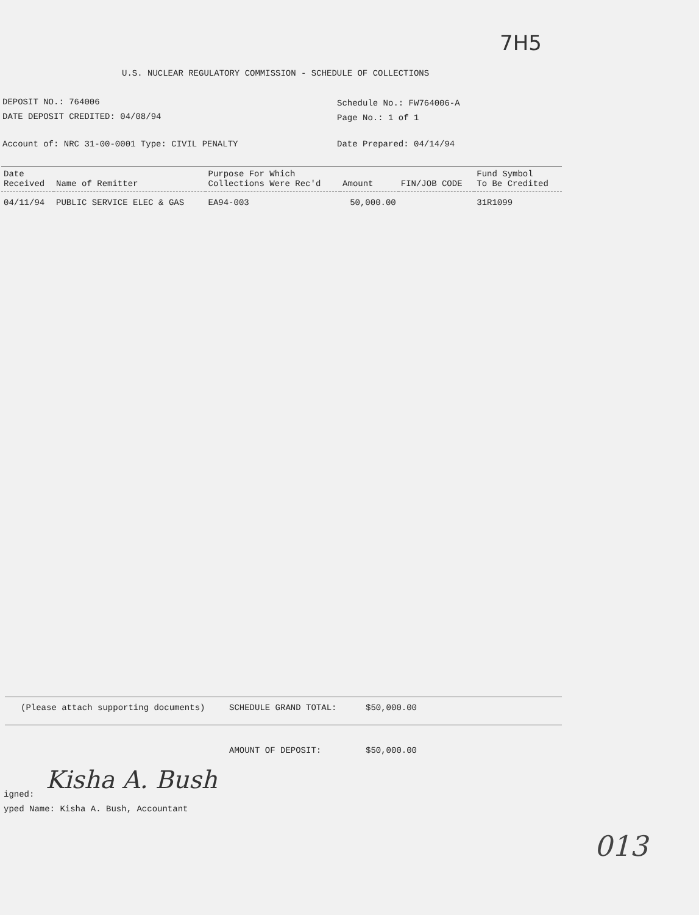7H5
U.S. NUCLEAR REGULATORY COMMISSION - SCHEDULE OF COLLECTIONS
DEPOSIT NO.: 764006
DATE DEPOSIT CREDITED: 04/08/94
Schedule No.: FW764006-A
Page No.: 1 of 1
Account of: NRC 31-00-0001 Type: CIVIL PENALTY
Date Prepared: 04/14/94
| Date Received | Name of Remitter | Purpose For Which Collections Were Rec'd | Amount | FIN/JOB CODE | Fund Symbol To Be Credited |
| --- | --- | --- | --- | --- | --- |
| 04/11/94 | PUBLIC SERVICE ELEC & GAS | EA94-003 | 50,000.00 | | 31R1099 |
(Please attach supporting documents)
SCHEDULE GRAND TOTAL: $50,000.00
AMOUNT OF DEPOSIT: $50,000.00
Kisha A. Bush
igned:
yped Name: Kisha A. Bush, Accountant
013